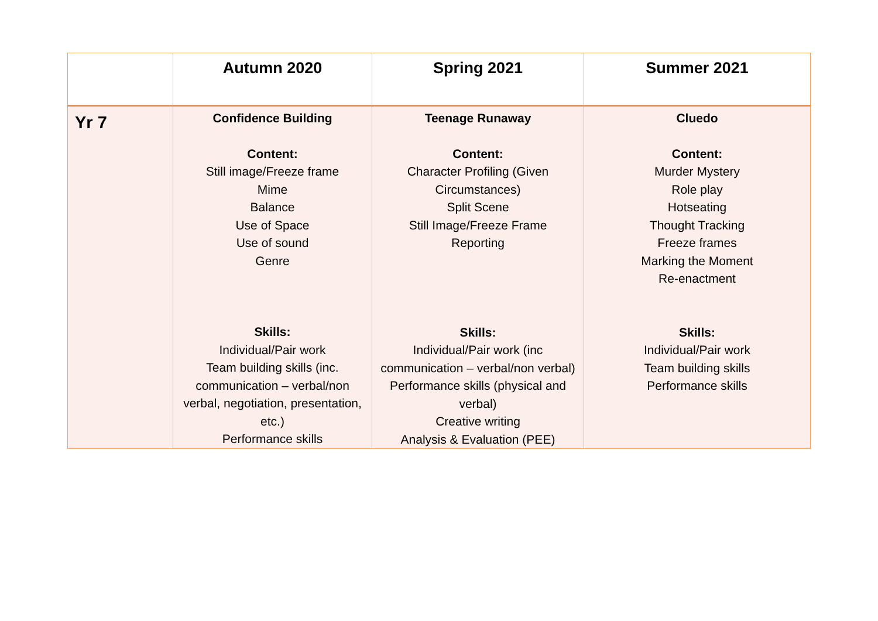| | Autumn 2020 | Spring 2021 | Summer 2021 |
| --- | --- | --- | --- |
| Yr 7 | Confidence Building Content: Still image/Freeze frame Mime Balance Use of Space Use of sound Genre Skills: Individual/Pair work Team building skills (inc. communication – verbal/non verbal, negotiation, presentation, etc.) Performance skills | Teenage Runaway Content: Character Profiling (Given Circumstances) Split Scene Still Image/Freeze Frame Reporting Skills: Individual/Pair work (inc communication – verbal/non verbal) Performance skills (physical and verbal) Creative writing Analysis & Evaluation (PEE) | Cluedo Content: Murder Mystery Role play Hotseating Thought Tracking Freeze frames Marking the Moment Re-enactment Skills: Individual/Pair work Team building skills Performance skills |